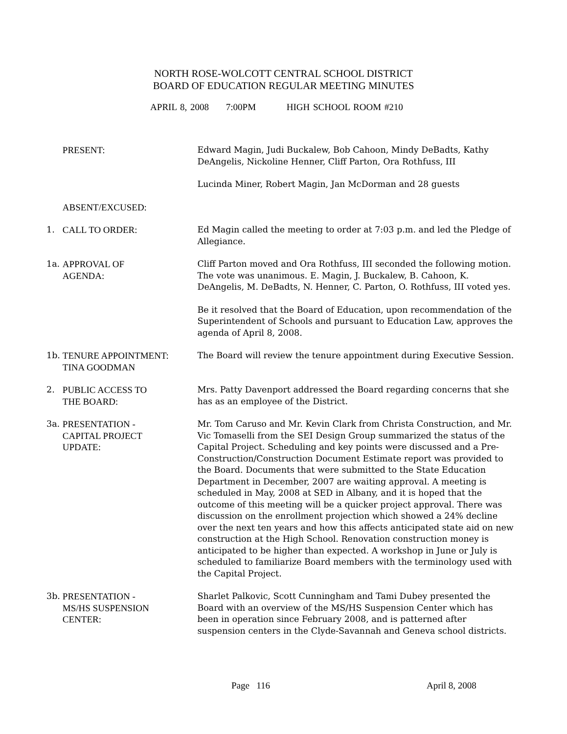NORTH ROSE-WOLCOTT CENTRAL SCHOOL DISTRICT
BOARD OF EDUCATION REGULAR MEETING MINUTES
APRIL 8, 2008 7:00PM HIGH SCHOOL ROOM #210
PRESENT: Edward Magin, Judi Buckalew, Bob Cahoon, Mindy DeBadts, Kathy DeAngelis, Nickoline Henner, Cliff Parton, Ora Rothfuss, III
Lucinda Miner, Robert Magin, Jan McDorman and 28 guests
ABSENT/EXCUSED:
1. CALL TO ORDER: Ed Magin called the meeting to order at 7:03 p.m. and led the Pledge of Allegiance.
1a. APPROVAL OF
AGENDA:
Cliff Parton moved and Ora Rothfuss, III seconded the following motion. The vote was unanimous. E. Magin, J. Buckalew, B. Cahoon, K. DeAngelis, M. DeBadts, N. Henner, C. Parton, O. Rothfuss, III voted yes.
Be it resolved that the Board of Education, upon recommendation of the Superintendent of Schools and pursuant to Education Law, approves the agenda of April 8, 2008.
1b. TENURE APPOINTMENT:
TINA GOODMAN
The Board will review the tenure appointment during Executive Session.
2. PUBLIC ACCESS TO
THE BOARD:
Mrs. Patty Davenport addressed the Board regarding concerns that she has as an employee of the District.
3a. PRESENTATION -
CAPITAL PROJECT
UPDATE:
Mr. Tom Caruso and Mr. Kevin Clark from Christa Construction, and Mr. Vic Tomaselli from the SEI Design Group summarized the status of the Capital Project. Scheduling and key points were discussed and a Pre-Construction/Construction Document Estimate report was provided to the Board. Documents that were submitted to the State Education Department in December, 2007 are waiting approval. A meeting is scheduled in May, 2008 at SED in Albany, and it is hoped that the outcome of this meeting will be a quicker project approval. There was discussion on the enrollment projection which showed a 24% decline over the next ten years and how this affects anticipated state aid on new construction at the High School. Renovation construction money is anticipated to be higher than expected. A workshop in June or July is scheduled to familiarize Board members with the terminology used with the Capital Project.
3b. PRESENTATION -
MS/HS SUSPENSION
CENTER:
Sharlet Palkovic, Scott Cunningham and Tami Dubey presented the Board with an overview of the MS/HS Suspension Center which has been in operation since February 2008, and is patterned after suspension centers in the Clyde-Savannah and Geneva school districts.
Page 116 April 8, 2008